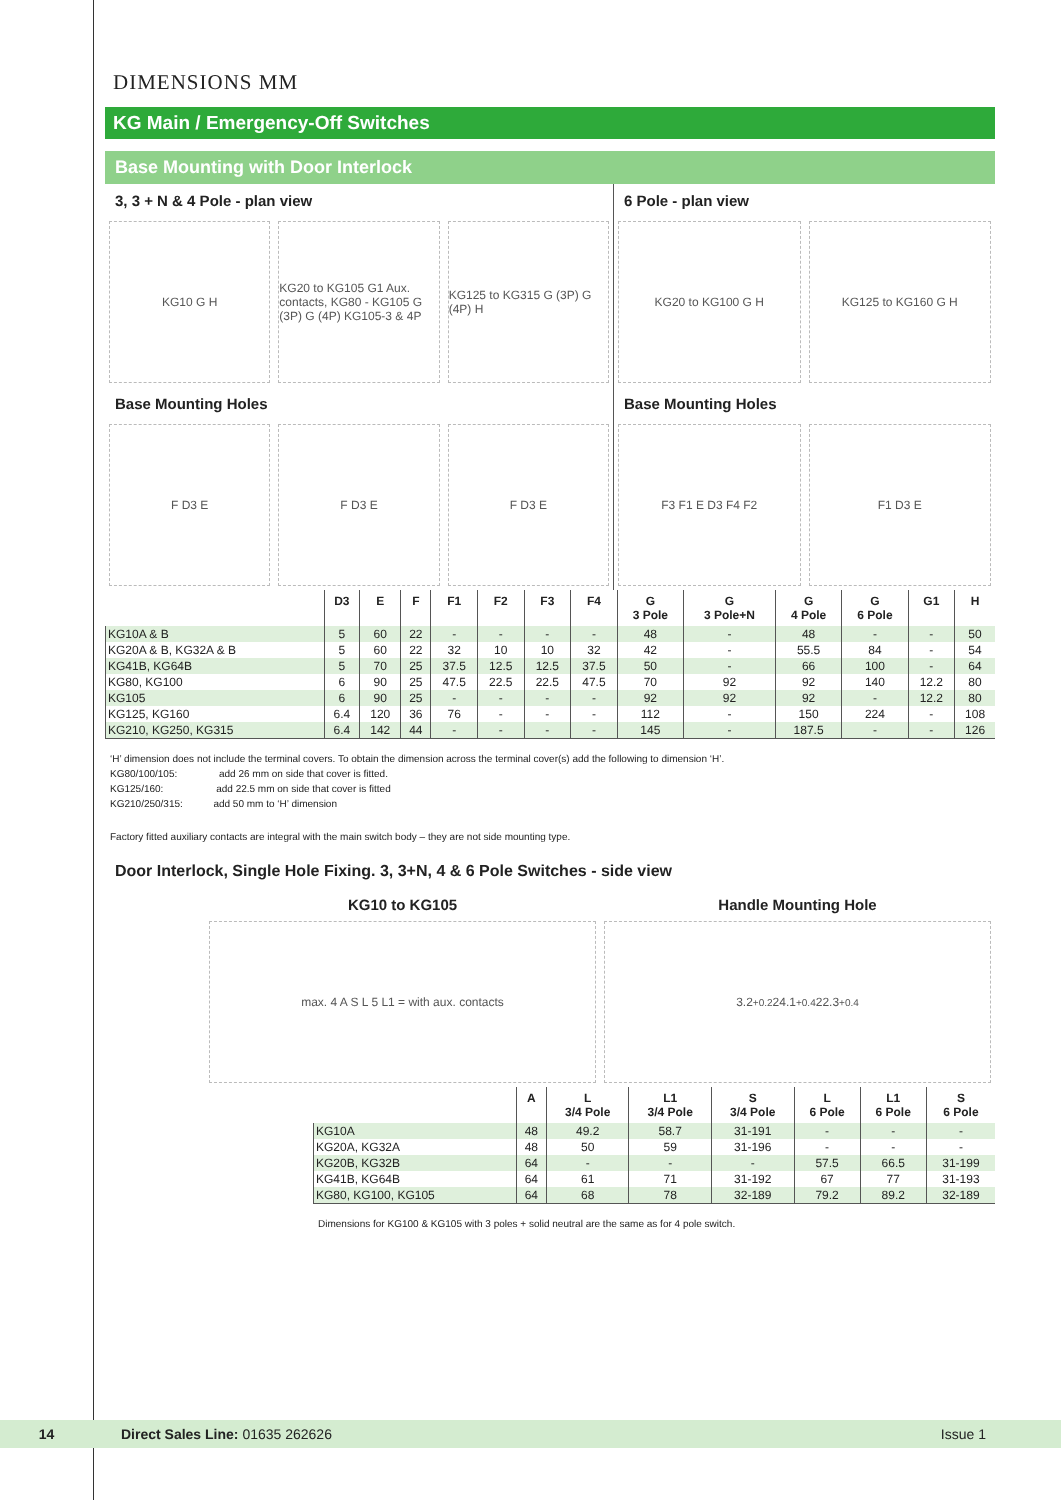DIMENSIONS MM
KG Main / Emergency-Off Switches
Base Mounting with Door Interlock
3, 3 + N & 4 Pole - plan view
KG10 G H KG20 to KG105 G1 Aux. contacts, KG80 - KG105 G (3P) G (4P) KG105-3 & 4P
KG125 to KG315 G (3P) G (4P) H
Base Mounting Holes
F D3 E F D3 E F D3 E
6 Pole - plan view
KG20 to KG100 G H KG125 to KG160 G H
Base Mounting Holes
F3 F1 E D3 F4 F2 F1 D3 E
| | D3 | E | F | F1 | F2 | F3 | F4 | G 3 Pole | G 3 Pole+N | G 4 Pole | G 6 Pole | G1 | H |
| --- | --- | --- | --- | --- | --- | --- | --- | --- | --- | --- | --- | --- | --- |
| KG10A & B | 5 | 60 | 22 | - | - | - | - | 48 | - | 48 | - | - | 50 |
| KG20A & B, KG32A & B | 5 | 60 | 22 | 32 | 10 | 10 | 32 | 42 | - | 55.5 | 84 | - | 54 |
| KG41B, KG64B | 5 | 70 | 25 | 37.5 | 12.5 | 12.5 | 37.5 | 50 | - | 66 | 100 | - | 64 |
| KG80, KG100 | 6 | 90 | 25 | 47.5 | 22.5 | 22.5 | 47.5 | 70 | 92 | 92 | 140 | 12.2 | 80 |
| KG105 | 6 | 90 | 25 | - | - | - | - | 92 | 92 | 92 | - | 12.2 | 80 |
| KG125, KG160 | 6.4 | 120 | 36 | 76 | - | - | - | 112 | - | 150 | 224 | - | 108 |
| KG210, KG250, KG315 | 6.4 | 142 | 44 | - | - | - | - | 145 | - | 187.5 | - | - | 126 |
‘H’ dimension does not include the terminal covers. To obtain the dimension across the terminal cover(s) add the following to dimension ‘H’.
KG80/100/105: add 26 mm on side that cover is fitted.
KG125/160: add 22.5 mm on side that cover is fitted
KG210/250/315: add 50 mm to ‘H’ dimension
Factory fitted auxiliary contacts are integral with the main switch body – they are not side mounting type.
Door Interlock, Single Hole Fixing. 3, 3+N, 4 & 6 Pole Switches - side view
KG10 to KG105
max. 4 A S L 5 L1 = with aux. contacts
Handle Mounting Hole
3.2 <sup>+0.2</sup> 24.1 <sup>+0.4</sup> 22.3 <sup>+0.4</sup>
| | A | L 3/4 Pole | L1 3/4 Pole | S 3/4 Pole | L 6 Pole | L1 6 Pole | S 6 Pole |
| --- | --- | --- | --- | --- | --- | --- | --- |
| KG10A | 48 | 49.2 | 58.7 | 31-191 | - | - | - |
| KG20A, KG32A | 48 | 50 | 59 | 31-196 | - | - | - |
| KG20B, KG32B | 64 | - | - | - | 57.5 | 66.5 | 31-199 |
| KG41B, KG64B | 64 | 61 | 71 | 31-192 | 67 | 77 | 31-193 |
| KG80, KG100, KG105 | 64 | 68 | 78 | 32-189 | 79.2 | 89.2 | 32-189 |
Dimensions for KG100 & KG105 with 3 poles + solid neutral are the same as for 4 pole switch.
14 Direct Sales Line: 01635 262626 Issue 1